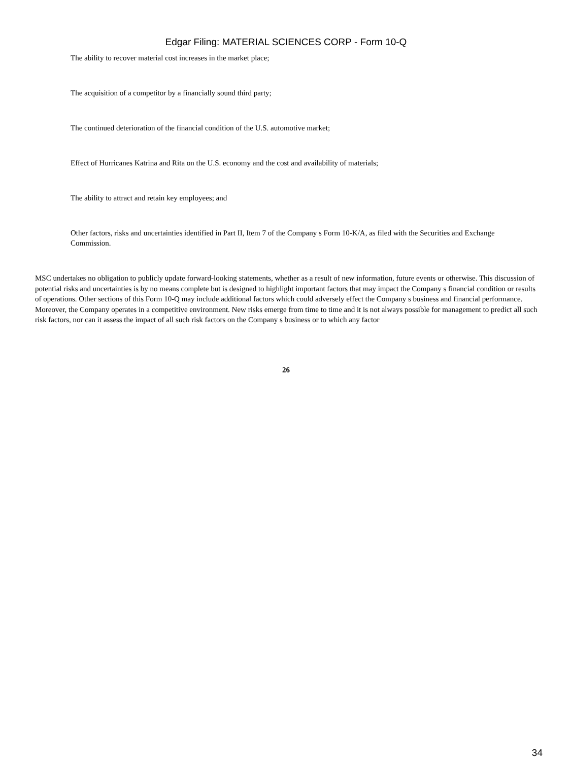Edgar Filing: MATERIAL SCIENCES CORP - Form 10-Q
The ability to recover material cost increases in the market place;
The acquisition of a competitor by a financially sound third party;
The continued deterioration of the financial condition of the U.S. automotive market;
Effect of Hurricanes Katrina and Rita on the U.S. economy and the cost and availability of materials;
The ability to attract and retain key employees; and
Other factors, risks and uncertainties identified in Part II, Item 7 of the Company s Form 10-K/A, as filed with the Securities and Exchange Commission.
MSC undertakes no obligation to publicly update forward-looking statements, whether as a result of new information, future events or otherwise. This discussion of potential risks and uncertainties is by no means complete but is designed to highlight important factors that may impact the Company s financial condition or results of operations. Other sections of this Form 10-Q may include additional factors which could adversely effect the Company s business and financial performance. Moreover, the Company operates in a competitive environment. New risks emerge from time to time and it is not always possible for management to predict all such risk factors, nor can it assess the impact of all such risk factors on the Company s business or to which any factor
26
34